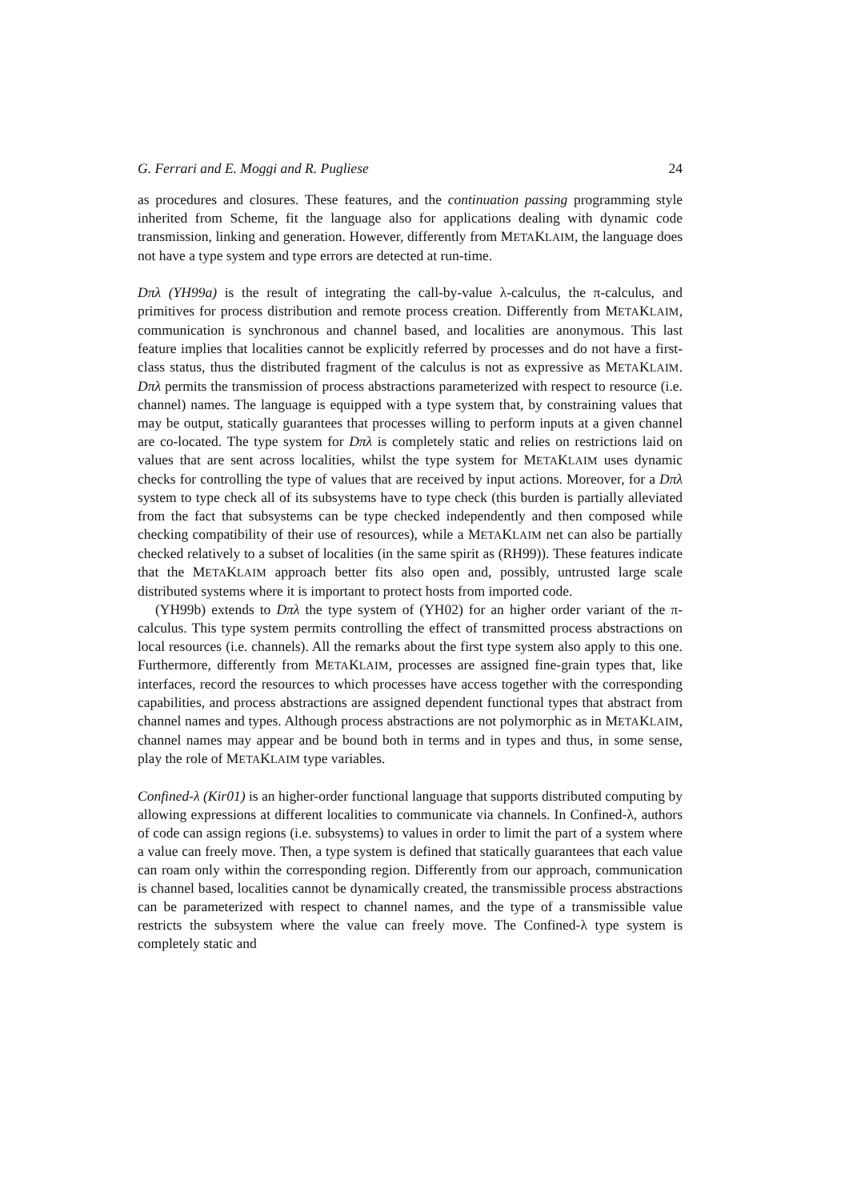G. Ferrari and E. Moggi and R. Pugliese 24
as procedures and closures. These features, and the continuation passing programming style inherited from Scheme, fit the language also for applications dealing with dynamic code transmission, linking and generation. However, differently from METAKLAIM, the language does not have a type system and type errors are detected at run-time.
Dπλ (YH99a) is the result of integrating the call-by-value λ-calculus, the π-calculus, and primitives for process distribution and remote process creation. Differently from METAKLAIM, communication is synchronous and channel based, and localities are anonymous. This last feature implies that localities cannot be explicitly referred by processes and do not have a first-class status, thus the distributed fragment of the calculus is not as expressive as METAKLAIM. Dπλ permits the transmission of process abstractions parameterized with respect to resource (i.e. channel) names. The language is equipped with a type system that, by constraining values that may be output, statically guarantees that processes willing to perform inputs at a given channel are co-located. The type system for Dπλ is completely static and relies on restrictions laid on values that are sent across localities, whilst the type system for METAKLAIM uses dynamic checks for controlling the type of values that are received by input actions. Moreover, for a Dπλ system to type check all of its subsystems have to type check (this burden is partially alleviated from the fact that subsystems can be type checked independently and then composed while checking compatibility of their use of resources), while a METAKLAIM net can also be partially checked relatively to a subset of localities (in the same spirit as (RH99)). These features indicate that the METAKLAIM approach better fits also open and, possibly, untrusted large scale distributed systems where it is important to protect hosts from imported code.
(YH99b) extends to Dπλ the type system of (YH02) for an higher order variant of the π-calculus. This type system permits controlling the effect of transmitted process abstractions on local resources (i.e. channels). All the remarks about the first type system also apply to this one. Furthermore, differently from METAKLAIM, processes are assigned fine-grain types that, like interfaces, record the resources to which processes have access together with the corresponding capabilities, and process abstractions are assigned dependent functional types that abstract from channel names and types. Although process abstractions are not polymorphic as in METAKLAIM, channel names may appear and be bound both in terms and in types and thus, in some sense, play the role of METAKLAIM type variables.
Confined-λ (Kir01) is an higher-order functional language that supports distributed computing by allowing expressions at different localities to communicate via channels. In Confined-λ, authors of code can assign regions (i.e. subsystems) to values in order to limit the part of a system where a value can freely move. Then, a type system is defined that statically guarantees that each value can roam only within the corresponding region. Differently from our approach, communication is channel based, localities cannot be dynamically created, the transmissible process abstractions can be parameterized with respect to channel names, and the type of a transmissible value restricts the subsystem where the value can freely move. The Confined-λ type system is completely static and